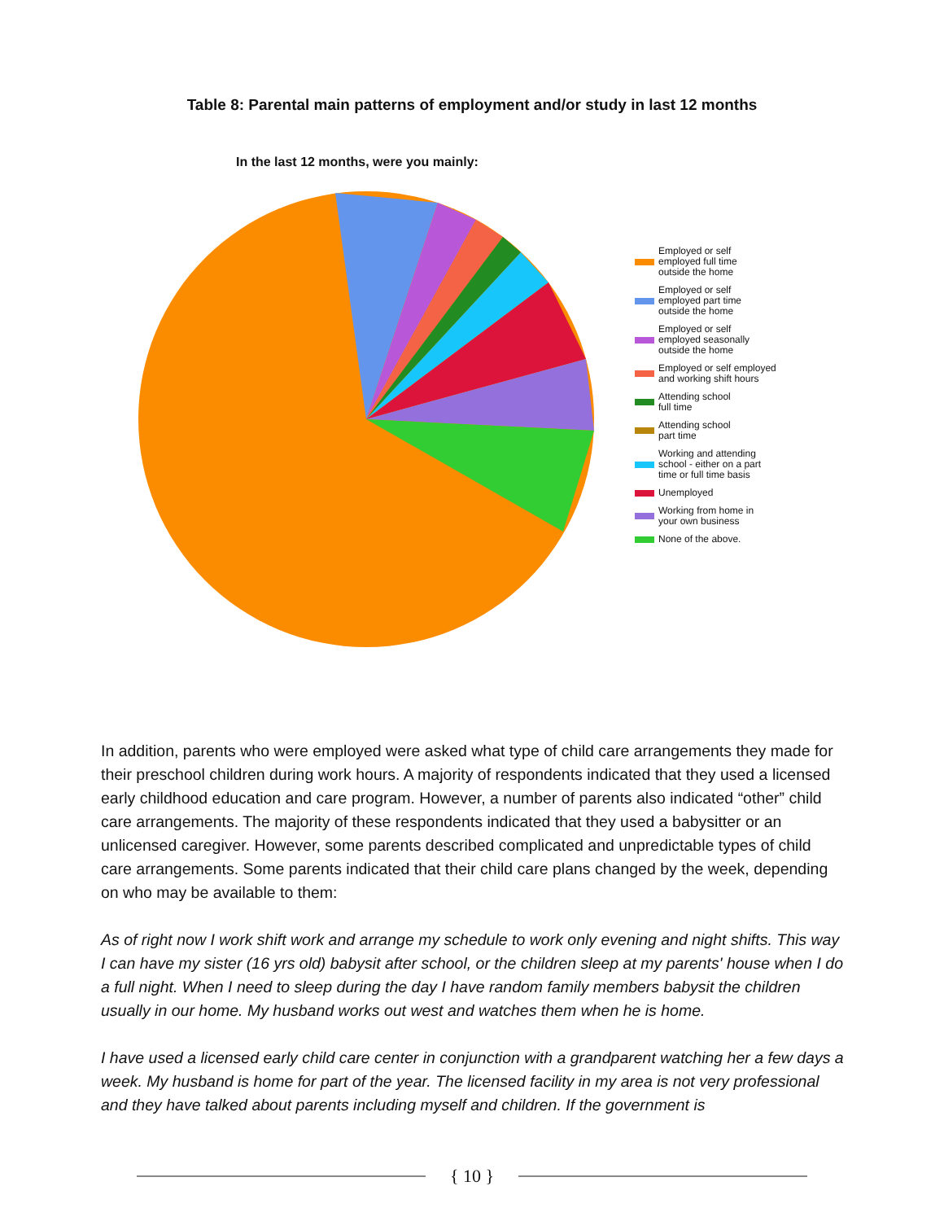Table 8: Parental main patterns of employment and/or study in last 12 months
In the last 12 months, were you mainly:
Employed or self
employed full time
outside the home
Employed or self
employed part time
outside the home
Employed or self
employed seasonally
outside the home
Employed or self employed
and working shift hours
Attending school
full time
Attending school
part time
Working and attending
school - either on a part
time or full time basis
Unemployed
Working from home in
your own business
None of the above.
In addition, parents who were employed were asked what type of child care arrangements they made for their preschool children during work hours. A majority of respondents indicated that they used a licensed early childhood education and care program. However, a number of parents also indicated “other” child care arrangements. The majority of these respondents indicated that they used a babysitter or an unlicensed caregiver. However, some parents described complicated and unpredictable types of child care arrangements. Some parents indicated that their child care plans changed by the week, depending on who may be available to them:
As of right now I work shift work and arrange my schedule to work only evening and night shifts. This way I can have my sister (16 yrs old) babysit after school, or the children sleep at my parents' house when I do a full night. When I need to sleep during the day I have random family members babysit the children usually in our home. My husband works out west and watches them when he is home.
I have used a licensed early child care center in conjunction with a grandparent watching her a few days a week. My husband is home for part of the year. The licensed facility in my area is not very professional and they have talked about parents including myself and children. If the government is
{ 10 }